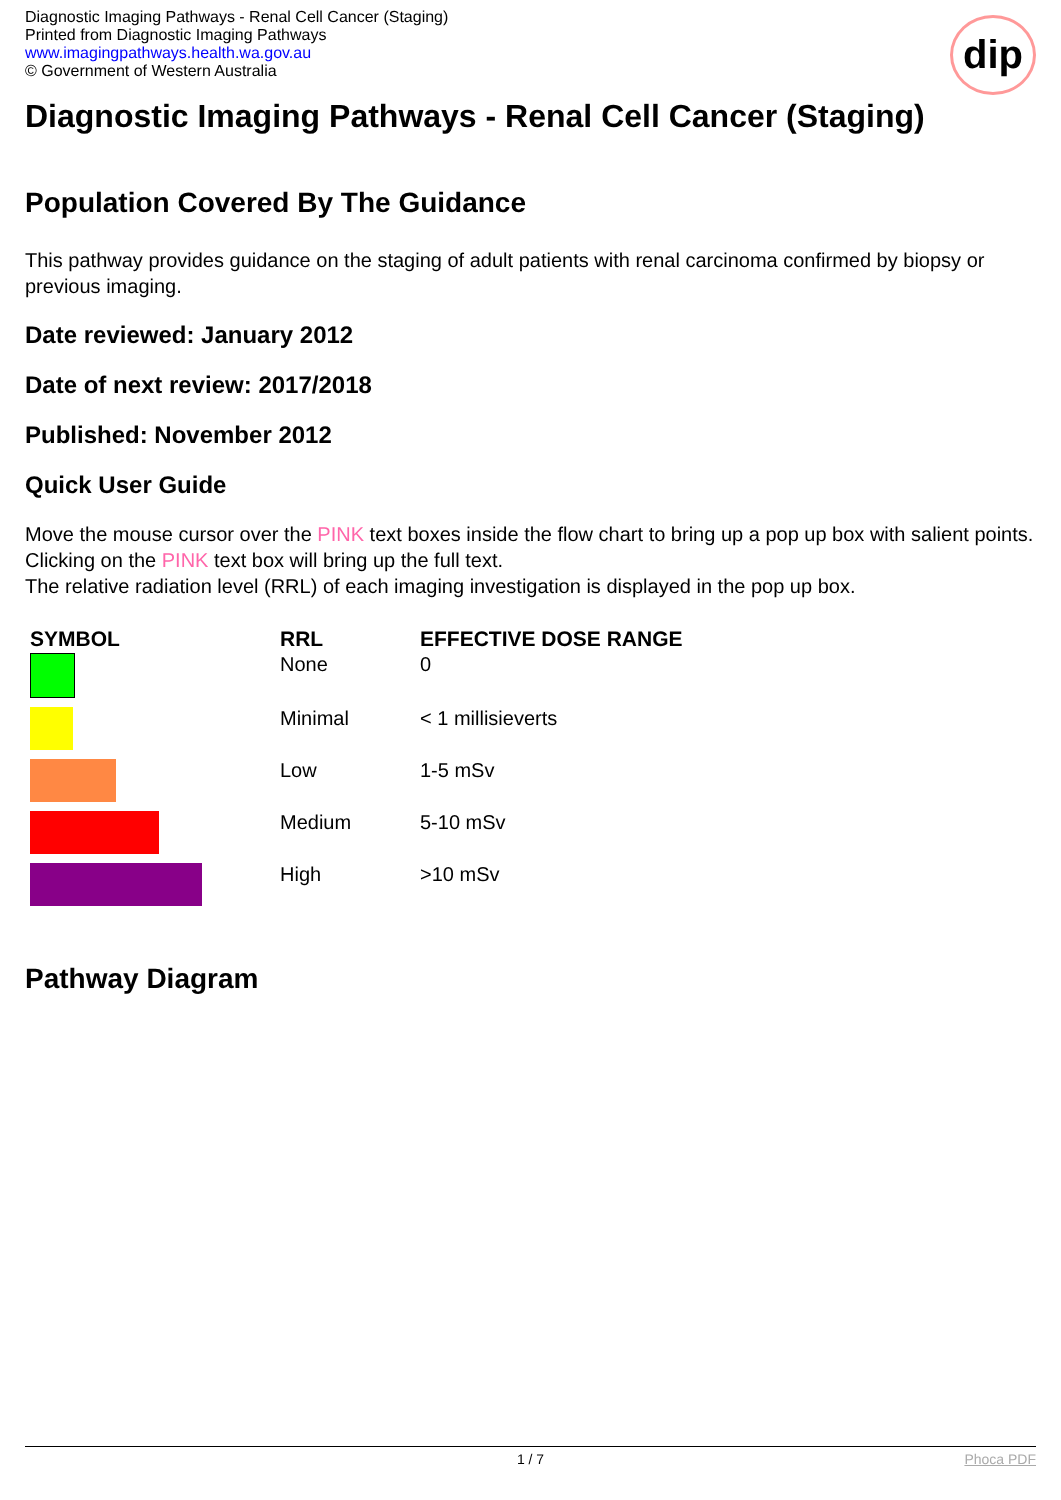dip
Diagnostic Imaging Pathways - Renal Cell Cancer (Staging)
Printed from Diagnostic Imaging Pathways
www.imagingpathways.health.wa.gov.au
© Government of Western Australia
Diagnostic Imaging Pathways - Renal Cell Cancer (Staging)
Population Covered By The Guidance
This pathway provides guidance on the staging of adult patients with renal carcinoma confirmed by biopsy or previous imaging.
Date reviewed: January 2012
Date of next review: 2017/2018
Published: November 2012
Quick User Guide
Move the mouse cursor over the PINK text boxes inside the flow chart to bring up a pop up box with salient points.
Clicking on the PINK text box will bring up the full text.
The relative radiation level (RRL) of each imaging investigation is displayed in the pop up box.
| SYMBOL | RRL | EFFECTIVE DOSE RANGE |
| --- | --- | --- |
| | None | 0 |
| | Minimal | < 1 millisieverts |
| | Low | 1-5 mSv |
| | Medium | 5-10 mSv |
| | High | >10 mSv |
Pathway Diagram
1 / 7 Phoca PDF